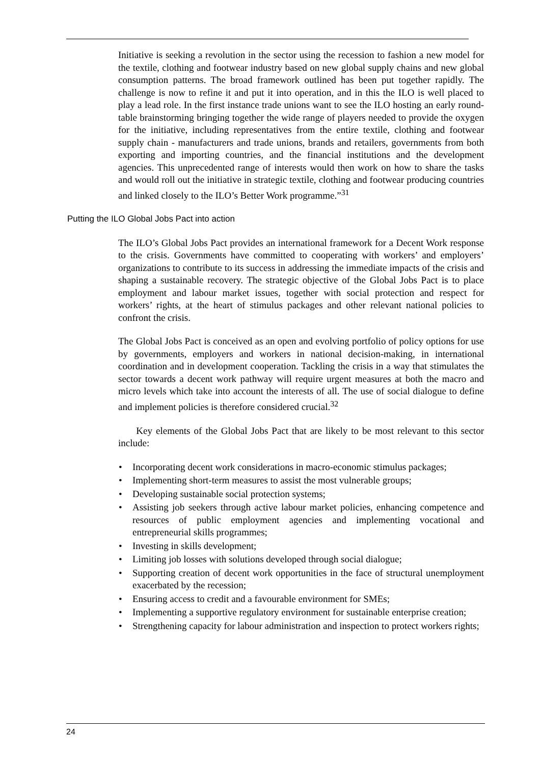Initiative is seeking a revolution in the sector using the recession to fashion a new model for the textile, clothing and footwear industry based on new global supply chains and new global consumption patterns. The broad framework outlined has been put together rapidly. The challenge is now to refine it and put it into operation, and in this the ILO is well placed to play a lead role. In the first instance trade unions want to see the ILO hosting an early round-table brainstorming bringing together the wide range of players needed to provide the oxygen for the initiative, including representatives from the entire textile, clothing and footwear supply chain - manufacturers and trade unions, brands and retailers, governments from both exporting and importing countries, and the financial institutions and the development agencies. This unprecedented range of interests would then work on how to share the tasks and would roll out the initiative in strategic textile, clothing and footwear producing countries and linked closely to the ILO’s Better Work programme.”<sup>31</sup>
Putting the ILO Global Jobs Pact into action
The ILO’s Global Jobs Pact provides an international framework for a Decent Work response to the crisis. Governments have committed to cooperating with workers’ and employers’ organizations to contribute to its success in addressing the immediate impacts of the crisis and shaping a sustainable recovery. The strategic objective of the Global Jobs Pact is to place employment and labour market issues, together with social protection and respect for workers’ rights, at the heart of stimulus packages and other relevant national policies to confront the crisis.
The Global Jobs Pact is conceived as an open and evolving portfolio of policy options for use by governments, employers and workers in national decision-making, in international coordination and in development cooperation. Tackling the crisis in a way that stimulates the sector towards a decent work pathway will require urgent measures at both the macro and micro levels which take into account the interests of all. The use of social dialogue to define and implement policies is therefore considered crucial.<sup>32</sup>
Key elements of the Global Jobs Pact that are likely to be most relevant to this sector include:
• Incorporating decent work considerations in macro-economic stimulus packages;
• Implementing short-term measures to assist the most vulnerable groups;
• Developing sustainable social protection systems;
• Assisting job seekers through active labour market policies, enhancing competence and resources of public employment agencies and implementing vocational and entrepreneurial skills programmes;
• Investing in skills development;
• Limiting job losses with solutions developed through social dialogue;
• Supporting creation of decent work opportunities in the face of structural unemployment exacerbated by the recession;
• Ensuring access to credit and a favourable environment for SMEs;
• Implementing a supportive regulatory environment for sustainable enterprise creation;
• Strengthening capacity for labour administration and inspection to protect workers rights;
24